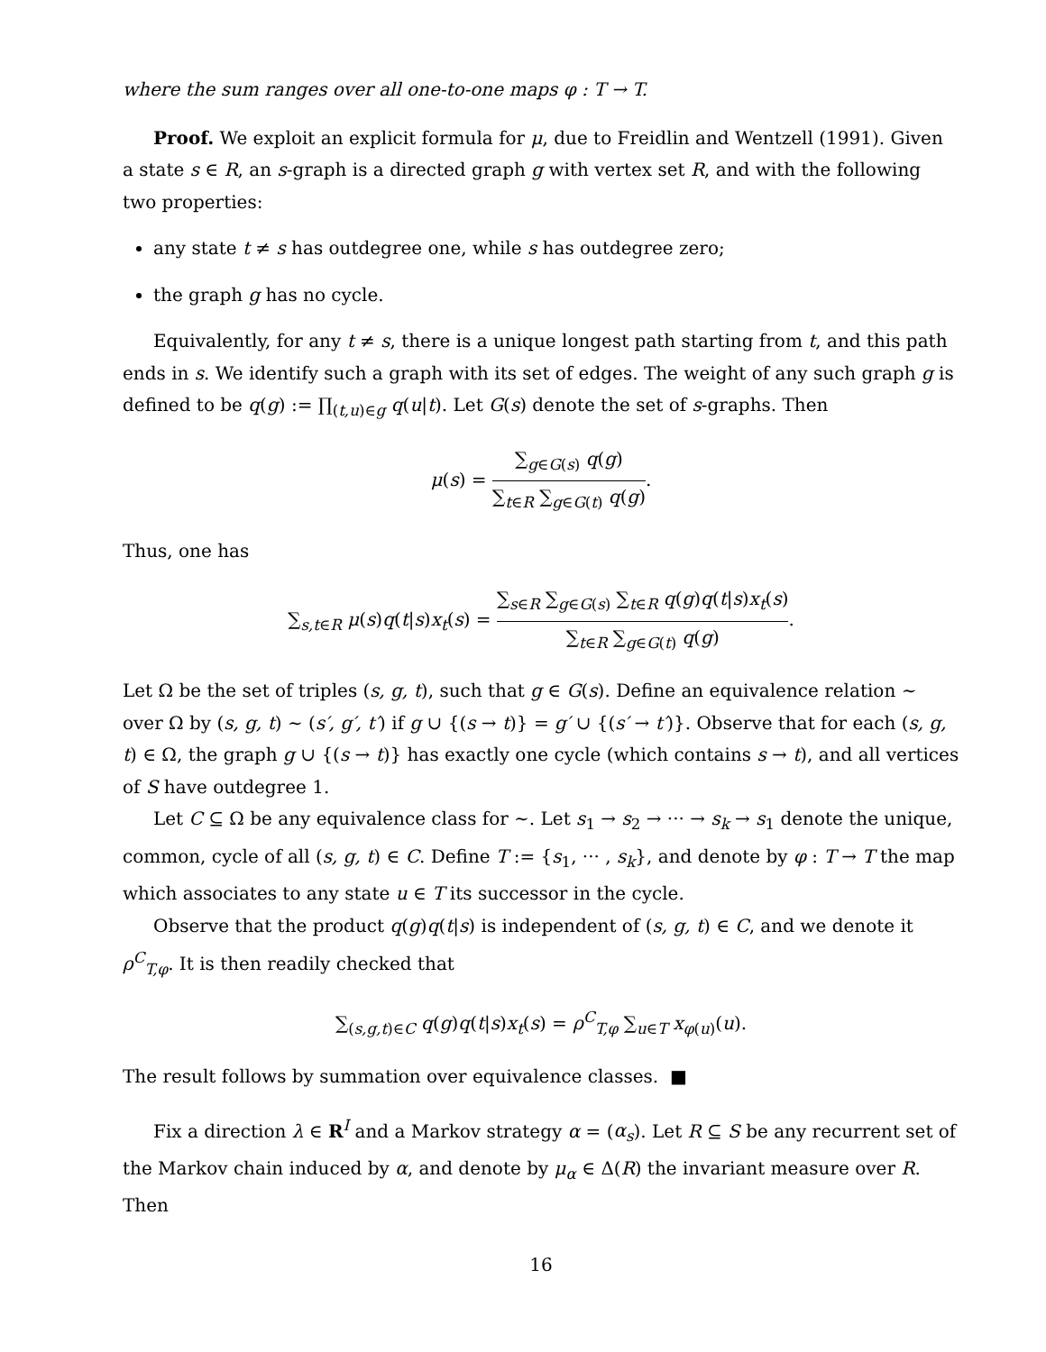where the sum ranges over all one-to-one maps φ : T → T.
Proof. We exploit an explicit formula for μ, due to Freidlin and Wentzell (1991). Given a state s ∈ R, an s-graph is a directed graph g with vertex set R, and with the following two properties:
any state t ≠ s has outdegree one, while s has outdegree zero;
the graph g has no cycle.
Equivalently, for any t ≠ s, there is a unique longest path starting from t, and this path ends in s. We identify such a graph with its set of edges. The weight of any such graph g is defined to be q(g) := ∏<sub>(t,u)∈g</sub> q(u|t). Let G(s) denote the set of s-graphs. Then
μ(s) = ∑<sub>g∈G(s)</sub> q(g) ∑<sub>t∈R</sub> ∑<sub>g∈G(t)</sub> q(g).
Thus, one has
∑<sub>s,t∈R</sub> μ(s)q(t|s)x<sub>t</sub>(s) = ∑<sub>s∈R</sub> ∑<sub>g∈G(s)</sub> ∑<sub>t∈R</sub> q(g)q(t|s)x<sub>t</sub>(s) ∑<sub>t∈R</sub> ∑<sub>g∈G(t)</sub> q(g).
Let Ω be the set of triples (s, g, t), such that g ∈ G(s). Define an equivalence relation ∼ over Ω by (s, g, t) ∼ (s′, g′, t′) if g ∪ {(s → t)} = g′ ∪ {(s′ → t′)}. Observe that for each (s, g, t) ∈ Ω, the graph g ∪ {(s → t)} has exactly one cycle (which contains s → t), and all vertices of S have outdegree 1.
Let C ⊆ Ω be any equivalence class for ∼. Let s<sub>1</sub> → s<sub>2</sub> → ··· → s<sub>k</sub> → s<sub>1</sub> denote the unique, common, cycle of all (s, g, t) ∈ C. Define T := {s<sub>1</sub>, ··· , s<sub>k</sub>}, and denote by φ : T → T the map which associates to any state u ∈ T its successor in the cycle.
Observe that the product q(g)q(t|s) is independent of (s, g, t) ∈ C, and we denote it ρ<sup>C</sup><sub>T,φ</sub>. It is then readily checked that
∑<sub>(s,g,t)∈C</sub> q(g)q(t|s)x<sub>t</sub>(s) = ρ<sup>C</sup><sub>T,φ</sub> ∑<sub>u∈T</sub> x<sub>φ(u)</sub>(u).
The result follows by summation over equivalence classes. ■
Fix a direction λ ∈ R<sup>I</sup> and a Markov strategy α = (α<sub>s</sub>). Let R ⊆ S be any recurrent set of the Markov chain induced by α, and denote by μ<sub>α</sub> ∈ Δ(R) the invariant measure over R. Then
16